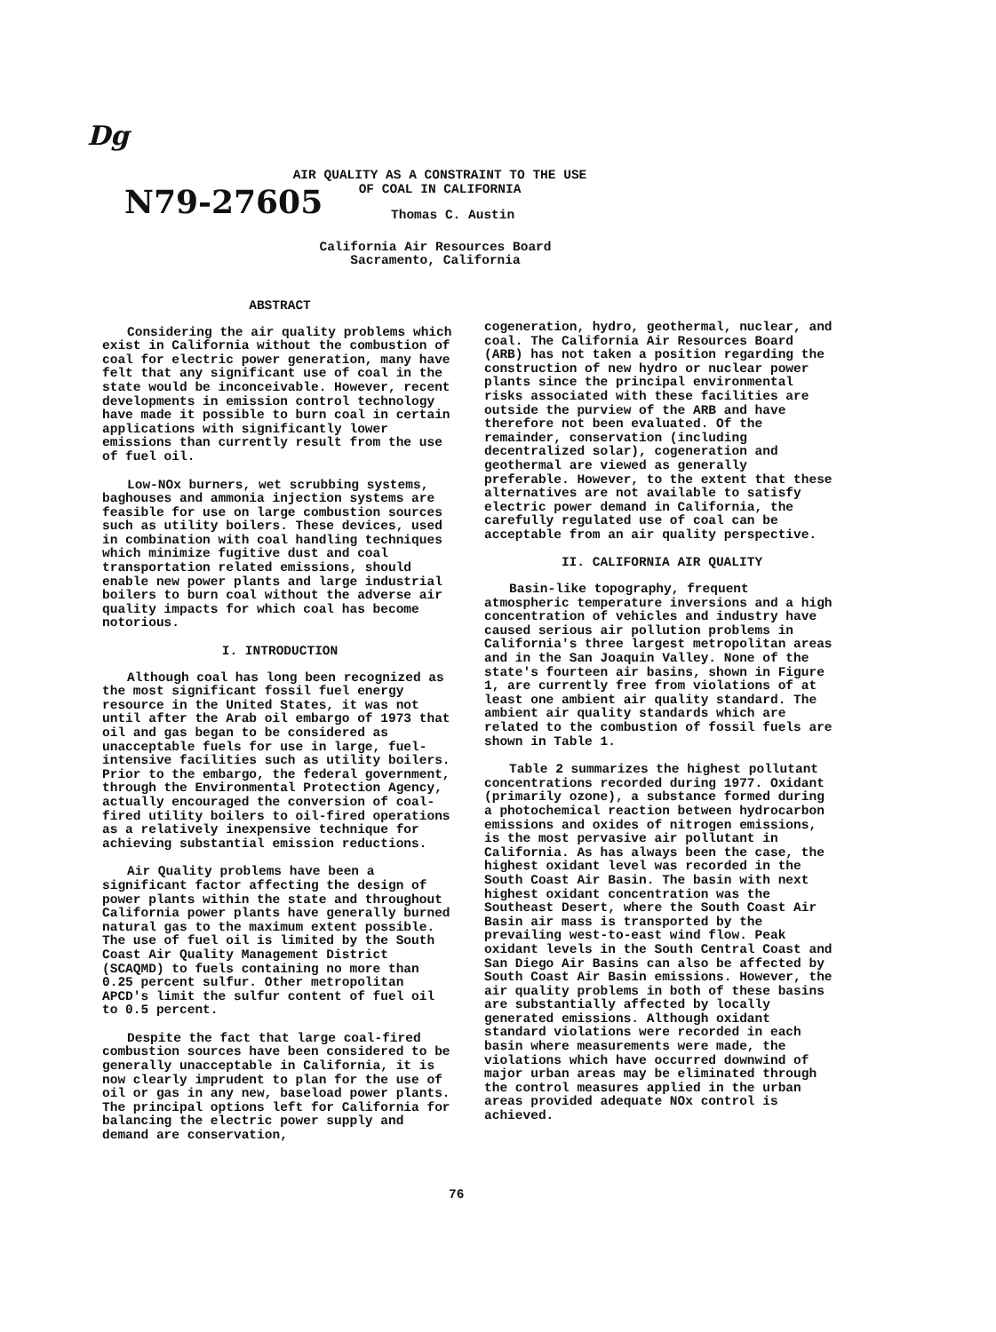Dg
N79-27605
AIR QUALITY AS A CONSTRAINT TO THE USE
OF COAL IN CALIFORNIA
Thomas C. Austin
California Air Resources Board
Sacramento, California
ABSTRACT
Considering the air quality problems which exist in California without the combustion of coal for electric power generation, many have felt that any significant use of coal in the state would be inconceivable. However, recent developments in emission control technology have made it possible to burn coal in certain applications with significantly lower emissions than currently result from the use of fuel oil.
Low-NOx burners, wet scrubbing systems, baghouses and ammonia injection systems are feasible for use on large combustion sources such as utility boilers. These devices, used in combination with coal handling techniques which minimize fugitive dust and coal transportation related emissions, should enable new power plants and large industrial boilers to burn coal without the adverse air quality impacts for which coal has become notorious.
I. INTRODUCTION
Although coal has long been recognized as the most significant fossil fuel energy resource in the United States, it was not until after the Arab oil embargo of 1973 that oil and gas began to be considered as unacceptable fuels for use in large, fuel-intensive facilities such as utility boilers. Prior to the embargo, the federal government, through the Environmental Protection Agency, actually encouraged the conversion of coal-fired utility boilers to oil-fired operations as a relatively inexpensive technique for achieving substantial emission reductions.
Air Quality problems have been a significant factor affecting the design of power plants within the state and throughout California power plants have generally burned natural gas to the maximum extent possible. The use of fuel oil is limited by the South Coast Air Quality Management District (SCAQMD) to fuels containing no more than 0.25 percent sulfur. Other metropolitan APCD's limit the sulfur content of fuel oil to 0.5 percent.
Despite the fact that large coal-fired combustion sources have been considered to be generally unacceptable in California, it is now clearly imprudent to plan for the use of oil or gas in any new, baseload power plants. The principal options left for California for balancing the electric power supply and demand are conservation,
cogeneration, hydro, geothermal, nuclear, and coal. The California Air Resources Board (ARB) has not taken a position regarding the construction of new hydro or nuclear power plants since the principal environmental risks associated with these facilities are outside the purview of the ARB and have therefore not been evaluated. Of the remainder, conservation (including decentralized solar), cogeneration and geothermal are viewed as generally preferable. However, to the extent that these alternatives are not available to satisfy electric power demand in California, the carefully regulated use of coal can be acceptable from an air quality perspective.
II. CALIFORNIA AIR QUALITY
Basin-like topography, frequent atmospheric temperature inversions and a high concentration of vehicles and industry have caused serious air pollution problems in California's three largest metropolitan areas and in the San Joaquin Valley. None of the state's fourteen air basins, shown in Figure 1, are currently free from violations of at least one ambient air quality standard. The ambient air quality standards which are related to the combustion of fossil fuels are shown in Table 1.
Table 2 summarizes the highest pollutant concentrations recorded during 1977. Oxidant (primarily ozone), a substance formed during a photochemical reaction between hydrocarbon emissions and oxides of nitrogen emissions, is the most pervasive air pollutant in California. As has always been the case, the highest oxidant level was recorded in the South Coast Air Basin. The basin with next highest oxidant concentration was the Southeast Desert, where the South Coast Air Basin air mass is transported by the prevailing west-to-east wind flow. Peak oxidant levels in the South Central Coast and San Diego Air Basins can also be affected by South Coast Air Basin emissions. However, the air quality problems in both of these basins are substantially affected by locally generated emissions. Although oxidant standard violations were recorded in each basin where measurements were made, the violations which have occurred downwind of major urban areas may be eliminated through the control measures applied in the urban areas provided adequate NOx control is achieved.
76